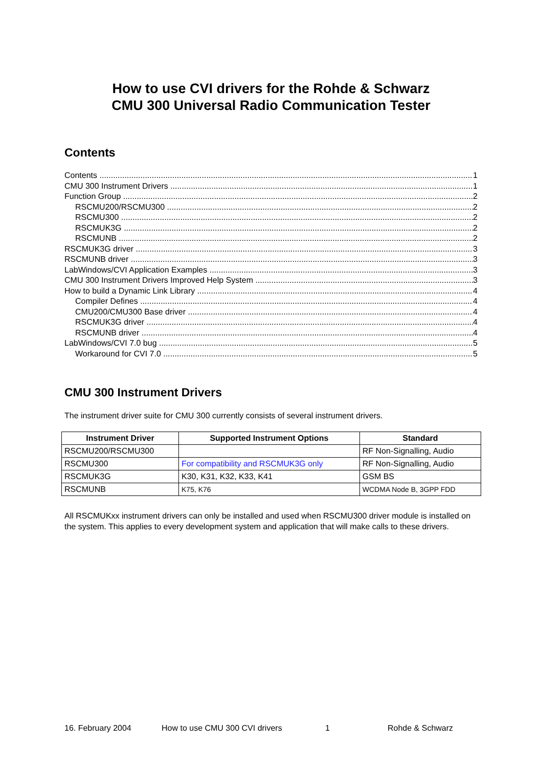How to use CVI drivers for the Rohde & Schwarz
CMU 300 Universal Radio Communication Tester
Contents
Contents 1
CMU 300 Instrument Drivers 1
Function Group 2
RSCMU200/RSCMU300 2
RSCMU300 2
RSCMUK3G 2
RSCMUNB 2
RSCMUK3G driver 3
RSCMUNB driver 3
LabWindows/CVI Application Examples 3
CMU 300 Instrument Drivers Improved Help System 3
How to build a Dynamic Link Library 4
Compiler Defines 4
CMU200/CMU300 Base driver 4
RSCMUK3G driver 4
RSCMUNB driver 4
LabWindows/CVI 7.0 bug 5
Workaround for CVI 7.0 5
CMU 300 Instrument Drivers
The instrument driver suite for CMU 300 currently consists of several instrument drivers.
| Instrument Driver | Supported Instrument Options | Standard |
| --- | --- | --- |
| RSCMU200/RSCMU300 | | RF Non-Signalling, Audio |
| RSCMU300 | For compatibility and RSCMUK3G only | RF Non-Signalling, Audio |
| RSCMUK3G | K30, K31, K32, K33, K41 | GSM BS |
| RSCMUNB | K75, K76 | WCDMA Node B, 3GPP FDD |
All RSCMUKxx instrument drivers can only be installed and used when RSCMU300 driver module is installed on the system. This applies to every development system and application that will make calls to these drivers.
16. February 2004 How to use CMU 300 CVI drivers 1 Rohde & Schwarz